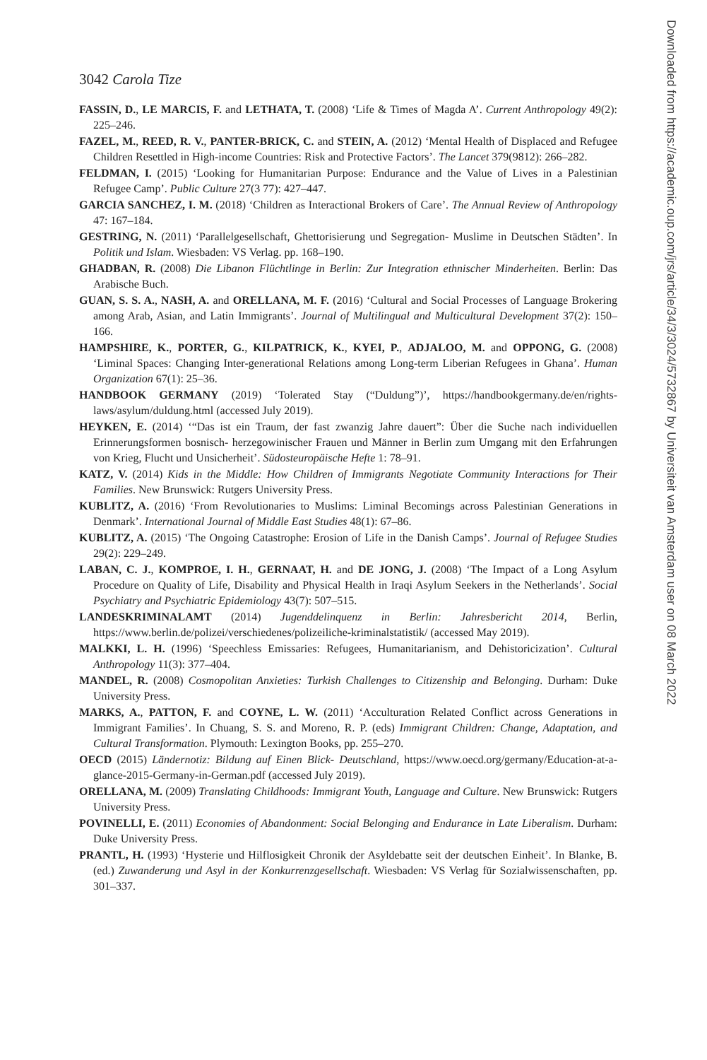3042 Carola Tize
Downloaded from https://academic.oup.com/jrs/article/34/3/3024/5732867 by Universiteit van Amsterdam user on 08 March 2022
FASSIN, D., LE MARCIS, F. and LETHATA, T. (2008) ‘Life & Times of Magda A’. Current Anthropology 49(2): 225–246.
FAZEL, M., REED, R. V., PANTER-BRICK, C. and STEIN, A. (2012) ‘Mental Health of Displaced and Refugee Children Resettled in High-income Countries: Risk and Protective Factors’. The Lancet 379(9812): 266–282.
FELDMAN, I. (2015) ‘Looking for Humanitarian Purpose: Endurance and the Value of Lives in a Palestinian Refugee Camp’. Public Culture 27(3 77): 427–447.
GARCIA SANCHEZ, I. M. (2018) ‘Children as Interactional Brokers of Care’. The Annual Review of Anthropology 47: 167–184.
GESTRING, N. (2011) ‘Parallelgesellschaft, Ghettorisierung und Segregation- Muslime in Deutschen Städten’. In Politik und Islam. Wiesbaden: VS Verlag. pp. 168–190.
GHADBAN, R. (2008) Die Libanon Flüchtlinge in Berlin: Zur Integration ethnischer Minderheiten. Berlin: Das Arabische Buch.
GUAN, S. S. A., NASH, A. and ORELLANA, M. F. (2016) ‘Cultural and Social Processes of Language Brokering among Arab, Asian, and Latin Immigrants’. Journal of Multilingual and Multicultural Development 37(2): 150–166.
HAMPSHIRE, K., PORTER, G., KILPATRICK, K., KYEI, P., ADJALOO, M. and OPPONG, G. (2008) ‘Liminal Spaces: Changing Inter-generational Relations among Long-term Liberian Refugees in Ghana’. Human Organization 67(1): 25–36.
HANDBOOK GERMANY (2019) ‘Tolerated Stay (“Duldung”)’, https://handbookgermany.de/en/rights-laws/asylum/duldung.html (accessed July 2019).
HEYKEN, E. (2014) ‘“Das ist ein Traum, der fast zwanzig Jahre dauert”: Über die Suche nach individuellen Erinnerungsformen bosnisch- herzegowinischer Frauen und Männer in Berlin zum Umgang mit den Erfahrungen von Krieg, Flucht und Unsicherheit’. Südosteuropäische Hefte 1: 78–91.
KATZ, V. (2014) Kids in the Middle: How Children of Immigrants Negotiate Community Interactions for Their Families. New Brunswick: Rutgers University Press.
KUBLITZ, A. (2016) ‘From Revolutionaries to Muslims: Liminal Becomings across Palestinian Generations in Denmark’. International Journal of Middle East Studies 48(1): 67–86.
KUBLITZ, A. (2015) ‘The Ongoing Catastrophe: Erosion of Life in the Danish Camps’. Journal of Refugee Studies 29(2): 229–249.
LABAN, C. J., KOMPROE, I. H., GERNAAT, H. and DE JONG, J. (2008) ‘The Impact of a Long Asylum Procedure on Quality of Life, Disability and Physical Health in Iraqi Asylum Seekers in the Netherlands’. Social Psychiatry and Psychiatric Epidemiology 43(7): 507–515.
LANDESKRIMINALAMT (2014) Jugenddelinquenz in Berlin: Jahresbericht 2014, Berlin, https://www.berlin.de/polizei/verschiedenes/polizeiliche-kriminalstatistik/ (accessed May 2019).
MALKKI, L. H. (1996) ‘Speechless Emissaries: Refugees, Humanitarianism, and Dehistoricization’. Cultural Anthropology 11(3): 377–404.
MANDEL, R. (2008) Cosmopolitan Anxieties: Turkish Challenges to Citizenship and Belonging. Durham: Duke University Press.
MARKS, A., PATTON, F. and COYNE, L. W. (2011) ‘Acculturation Related Conflict across Generations in Immigrant Families’. In Chuang, S. S. and Moreno, R. P. (eds) Immigrant Children: Change, Adaptation, and Cultural Transformation. Plymouth: Lexington Books, pp. 255–270.
OECD (2015) Ländernotiz: Bildung auf Einen Blick- Deutschland, https://www.oecd.org/germany/Education-at-a-glance-2015-Germany-in-German.pdf (accessed July 2019).
ORELLANA, M. (2009) Translating Childhoods: Immigrant Youth, Language and Culture. New Brunswick: Rutgers University Press.
POVINELLI, E. (2011) Economies of Abandonment: Social Belonging and Endurance in Late Liberalism. Durham: Duke University Press.
PRANTL, H. (1993) ‘Hysterie und Hilflosigkeit Chronik der Asyldebatte seit der deutschen Einheit’. In Blanke, B. (ed.) Zuwanderung und Asyl in der Konkurrenzgesellschaft. Wiesbaden: VS Verlag für Sozialwissenschaften, pp. 301–337.